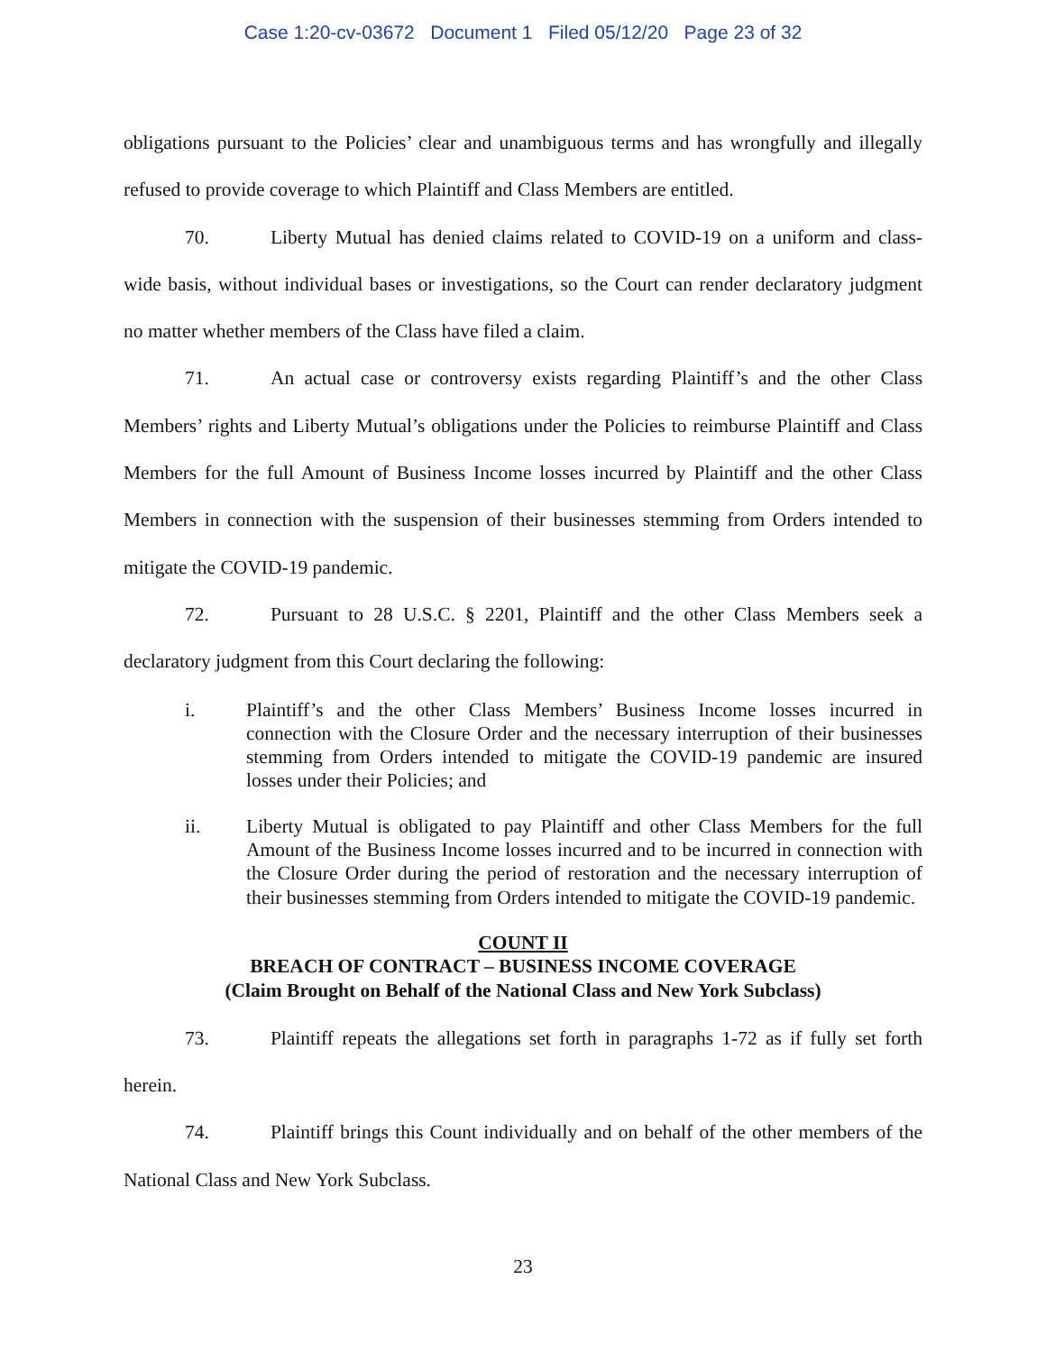Case 1:20-cv-03672 Document 1 Filed 05/12/20 Page 23 of 32
obligations pursuant to the Policies’ clear and unambiguous terms and has wrongfully and illegally refused to provide coverage to which Plaintiff and Class Members are entitled.
70. Liberty Mutual has denied claims related to COVID-19 on a uniform and class-wide basis, without individual bases or investigations, so the Court can render declaratory judgment no matter whether members of the Class have filed a claim.
71. An actual case or controversy exists regarding Plaintiff’s and the other Class Members’ rights and Liberty Mutual’s obligations under the Policies to reimburse Plaintiff and Class Members for the full Amount of Business Income losses incurred by Plaintiff and the other Class Members in connection with the suspension of their businesses stemming from Orders intended to mitigate the COVID-19 pandemic.
72. Pursuant to 28 U.S.C. § 2201, Plaintiff and the other Class Members seek a declaratory judgment from this Court declaring the following:
i. Plaintiff’s and the other Class Members’ Business Income losses incurred in connection with the Closure Order and the necessary interruption of their businesses stemming from Orders intended to mitigate the COVID-19 pandemic are insured losses under their Policies; and
ii. Liberty Mutual is obligated to pay Plaintiff and other Class Members for the full Amount of the Business Income losses incurred and to be incurred in connection with the Closure Order during the period of restoration and the necessary interruption of their businesses stemming from Orders intended to mitigate the COVID-19 pandemic.
COUNT II
BREACH OF CONTRACT – BUSINESS INCOME COVERAGE
(Claim Brought on Behalf of the National Class and New York Subclass)
73. Plaintiff repeats the allegations set forth in paragraphs 1-72 as if fully set forth herein.
74. Plaintiff brings this Count individually and on behalf of the other members of the National Class and New York Subclass.
23